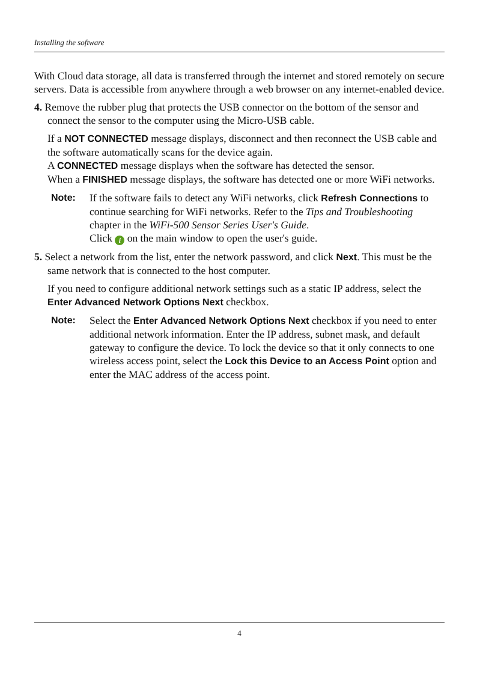Installing the software
With Cloud data storage, all data is transferred through the internet and stored remotely on secure servers. Data is accessible from anywhere through a web browser on any internet-enabled device.
4. Remove the rubber plug that protects the USB connector on the bottom of the sensor and connect the sensor to the computer using the Micro-USB cable.
If a NOT CONNECTED message displays, disconnect and then reconnect the USB cable and the software automatically scans for the device again.
A CONNECTED message displays when the software has detected the sensor.
When a FINISHED message displays, the software has detected one or more WiFi networks.
Note: If the software fails to detect any WiFi networks, click Refresh Connections to continue searching for WiFi networks. Refer to the Tips and Troubleshooting chapter in the WiFi-500 Sensor Series User's Guide.
Click i on the main window to open the user's guide.
5. Select a network from the list, enter the network password, and click Next. This must be the same network that is connected to the host computer.
If you need to configure additional network settings such as a static IP address, select the Enter Advanced Network Options Next checkbox.
Note: Select the Enter Advanced Network Options Next checkbox if you need to enter additional network information. Enter the IP address, subnet mask, and default gateway to configure the device. To lock the device so that it only connects to one wireless access point, select the Lock this Device to an Access Point option and enter the MAC address of the access point.
4